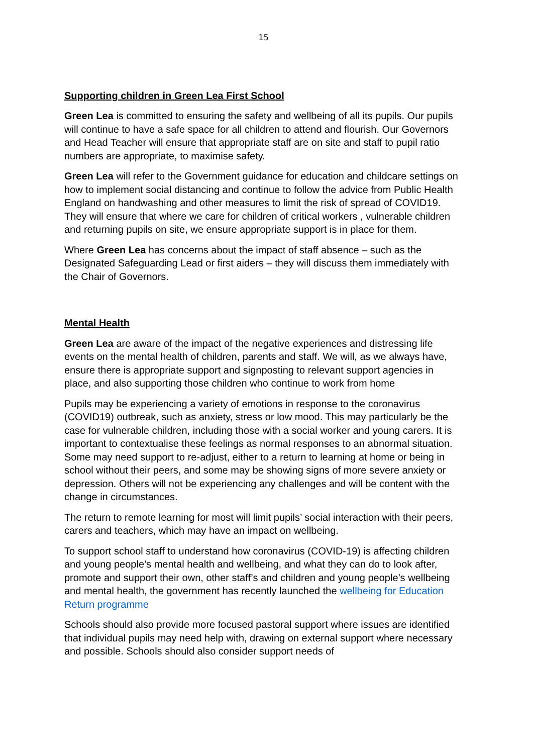15
Supporting children in Green Lea First School
Green Lea is committed to ensuring the safety and wellbeing of all its pupils. Our pupils will continue to have a safe space for all children to attend and flourish. Our Governors and Head Teacher will ensure that appropriate staff are on site and staff to pupil ratio numbers are appropriate, to maximise safety.
Green Lea will refer to the Government guidance for education and childcare settings on how to implement social distancing and continue to follow the advice from Public Health England on handwashing and other measures to limit the risk of spread of COVID19. They will ensure that where we care for children of critical workers , vulnerable children and returning pupils on site, we ensure appropriate support is in place for them.
Where Green Lea has concerns about the impact of staff absence – such as the Designated Safeguarding Lead or first aiders – they will discuss them immediately with the Chair of Governors.
Mental Health
Green Lea are aware of the impact of the negative experiences and distressing life events on the mental health of children, parents and staff. We will, as we always have, ensure there is appropriate support and signposting to relevant support agencies in place, and also supporting those children who continue to work from home
Pupils may be experiencing a variety of emotions in response to the coronavirus (COVID19) outbreak, such as anxiety, stress or low mood. This may particularly be the case for vulnerable children, including those with a social worker and young carers. It is important to contextualise these feelings as normal responses to an abnormal situation. Some may need support to re-adjust, either to a return to learning at home or being in school without their peers, and some may be showing signs of more severe anxiety or depression. Others will not be experiencing any challenges and will be content with the change in circumstances.
The return to remote learning for most will limit pupils’ social interaction with their peers, carers and teachers, which may have an impact on wellbeing.
To support school staff to understand how coronavirus (COVID-19) is affecting children and young people’s mental health and wellbeing, and what they can do to look after, promote and support their own, other staff’s and children and young people’s wellbeing and mental health, the government has recently launched the wellbeing for Education Return programme
Schools should also provide more focused pastoral support where issues are identified that individual pupils may need help with, drawing on external support where necessary and possible. Schools should also consider support needs of